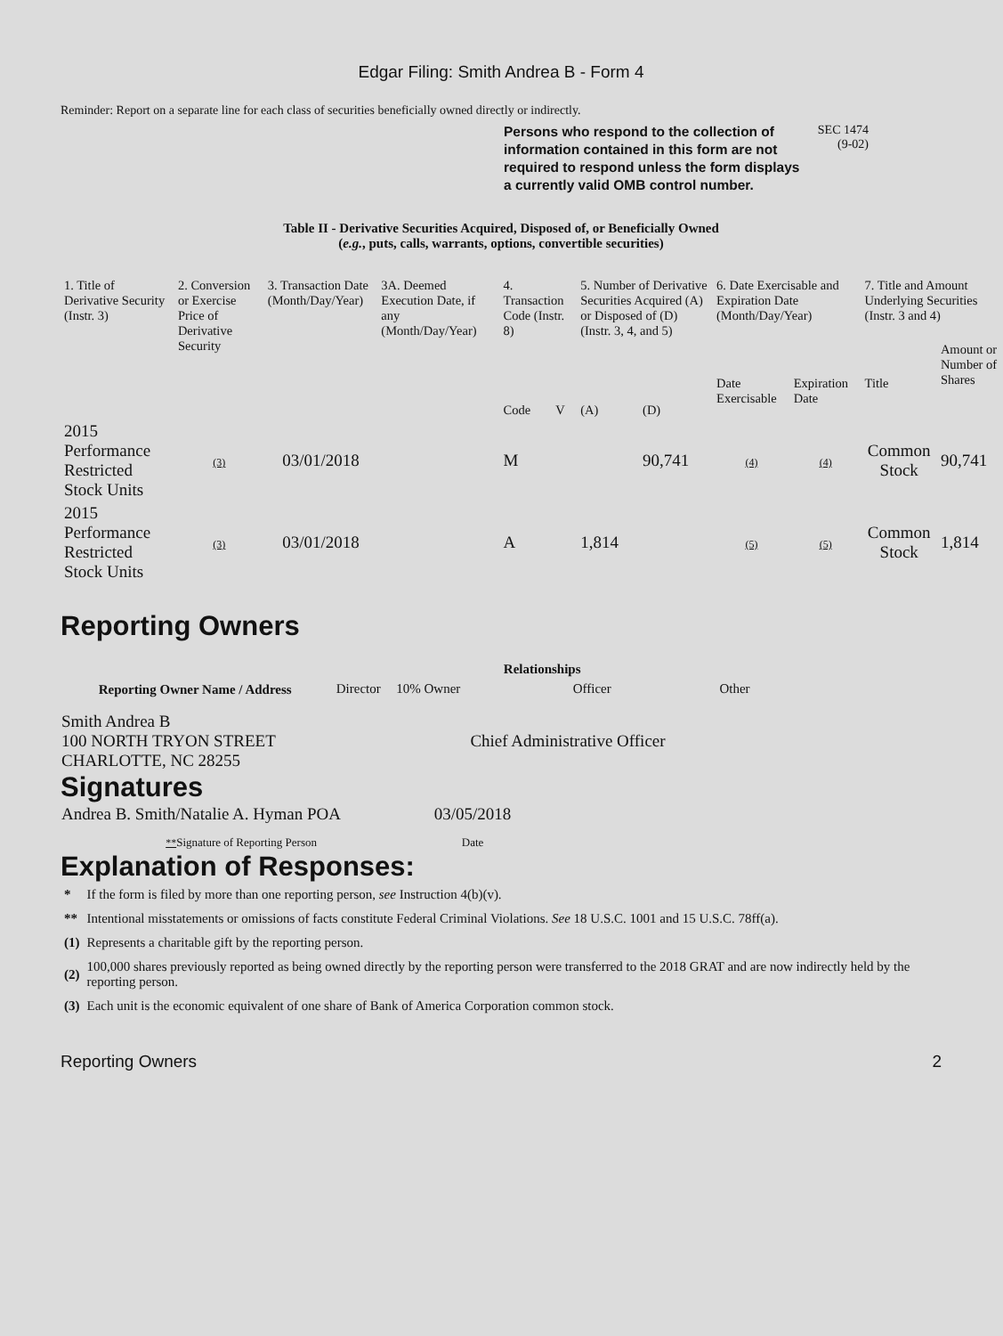Edgar Filing: Smith Andrea B - Form 4
Reminder: Report on a separate line for each class of securities beneficially owned directly or indirectly.
Persons who respond to the collection of information contained in this form are not required to respond unless the form displays a currently valid OMB control number.
SEC 1474
(9-02)
Table II - Derivative Securities Acquired, Disposed of, or Beneficially Owned
(e.g., puts, calls, warrants, options, convertible securities)
| 1. Title of Derivative Security (Instr. 3) | 2. Conversion or Exercise Price of Derivative Security | 3. Transaction Date (Month/Day/Year) | 3A. Deemed Execution Date, if any (Month/Day/Year) | 4. Transaction Code (Instr. 8) | | 5. Number of Derivative Securities Acquired (A) or Disposed of (D) (Instr. 3, 4, and 5) | | 6. Date Exercisable and Expiration Date (Month/Day/Year) | | 7. Title and Amount Underlying Securities (Instr. 3 and 4) | |
| | | | | Code | V | (A) | (D) | Date Exercisable | Expiration Date | Title | Amount or Number of Shares |
| 2015 Performance Restricted Stock Units | (3) | 03/01/2018 | | M | | | 90,741 | (4) | (4) | Common Stock | 90,741 |
| 2015 Performance Restricted Stock Units | (3) | 03/01/2018 | | A | | 1,814 | | (5) | (5) | Common Stock | 1,814 |
Reporting Owners
| Reporting Owner Name / Address | Relationships | | | |
| --- | --- | --- | --- | --- |
| | Director | 10% Owner | Officer | Other |
| Smith Andrea B 100 NORTH TRYON STREET CHARLOTTE, NC 28255 | | | Chief Administrative Officer | |
Signatures
| Andrea B. Smith/Natalie A. Hyman POA | 03/05/2018 |
| ** Signature of Reporting Person | Date |
Explanation of Responses:
| * | If the form is filed by more than one reporting person, see Instruction 4(b)(v). |
| ** | Intentional misstatements or omissions of facts constitute Federal Criminal Violations. See 18 U.S.C. 1001 and 15 U.S.C. 78ff(a). |
| (1) | Represents a charitable gift by the reporting person. |
| (2) | 100,000 shares previously reported as being owned directly by the reporting person were transferred to the 2018 GRAT and are now indirectly held by the reporting person. |
| (3) | Each unit is the economic equivalent of one share of Bank of America Corporation common stock. |
Reporting Owners 2